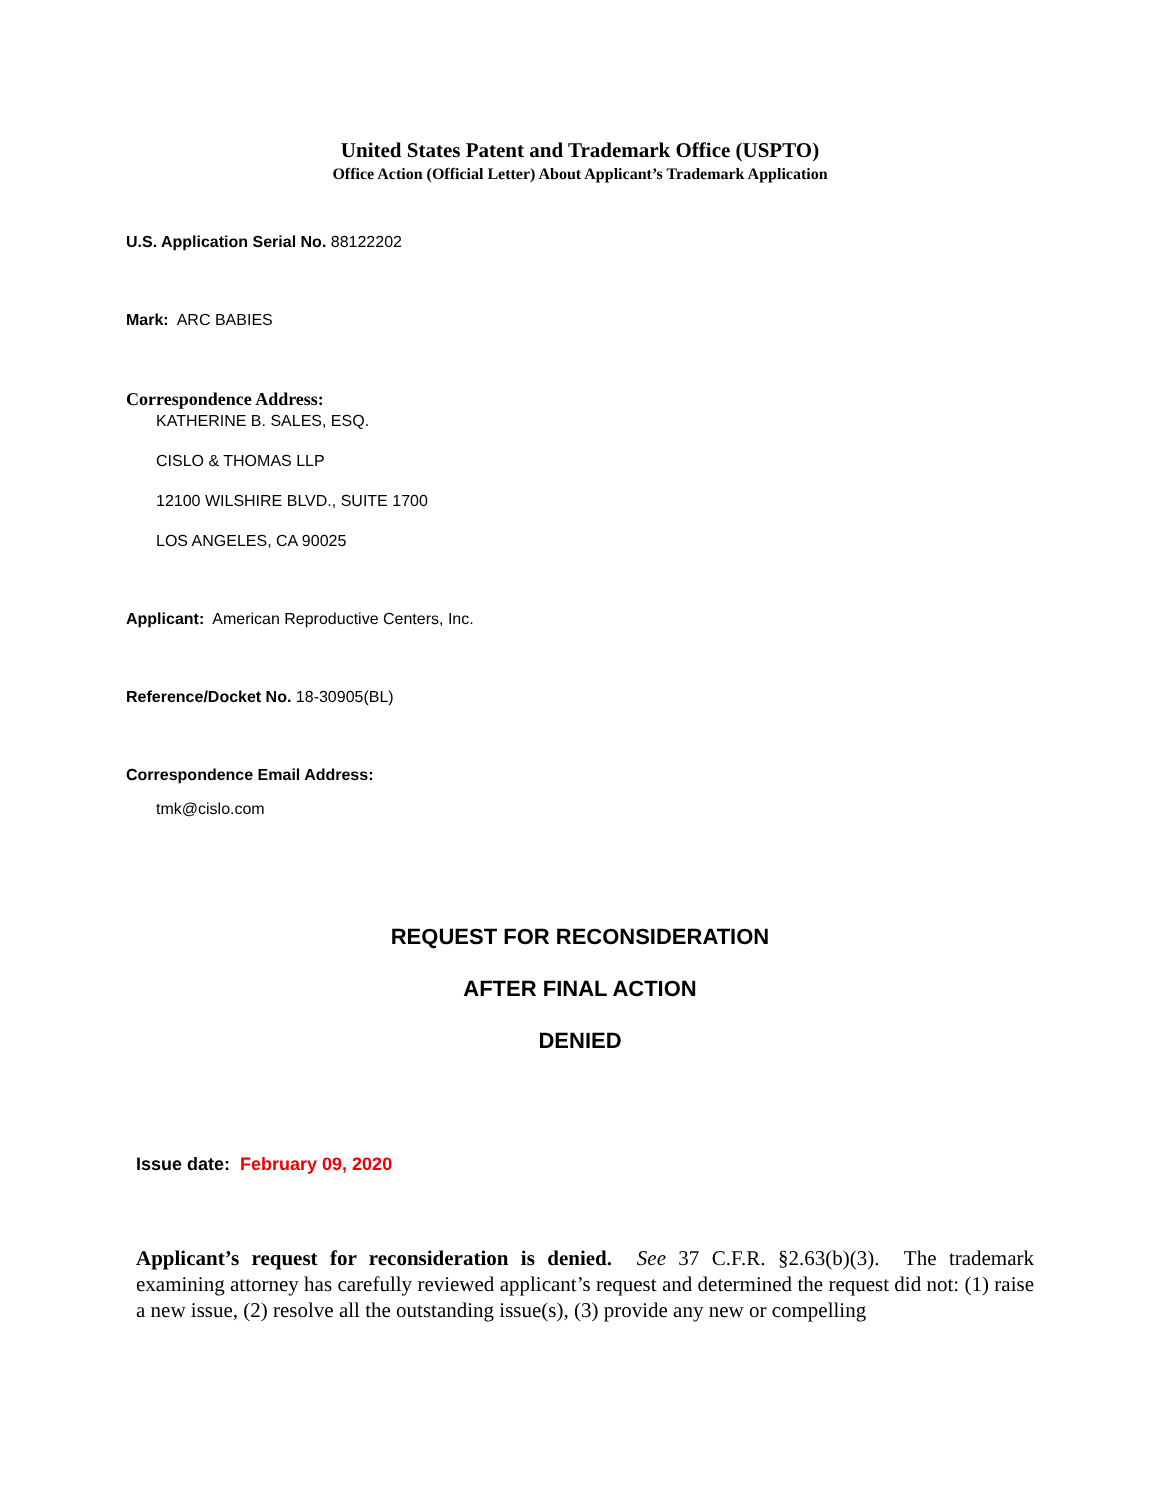United States Patent and Trademark Office (USPTO)
Office Action (Official Letter) About Applicant’s Trademark Application
U.S. Application Serial No. 88122202
Mark: ARC BABIES
Correspondence Address:
KATHERINE B. SALES, ESQ.
CISLO & THOMAS LLP
12100 WILSHIRE BLVD., SUITE 1700
LOS ANGELES, CA 90025
Applicant: American Reproductive Centers, Inc.
Reference/Docket No. 18-30905(BL)
Correspondence Email Address:
tmk@cislo.com
REQUEST FOR RECONSIDERATION
AFTER FINAL ACTION
DENIED
Issue date: February 09, 2020
Applicant’s request for reconsideration is denied. See 37 C.F.R. §2.63(b)(3). The trademark examining attorney has carefully reviewed applicant’s request and determined the request did not: (1) raise a new issue, (2) resolve all the outstanding issue(s), (3) provide any new or compelling